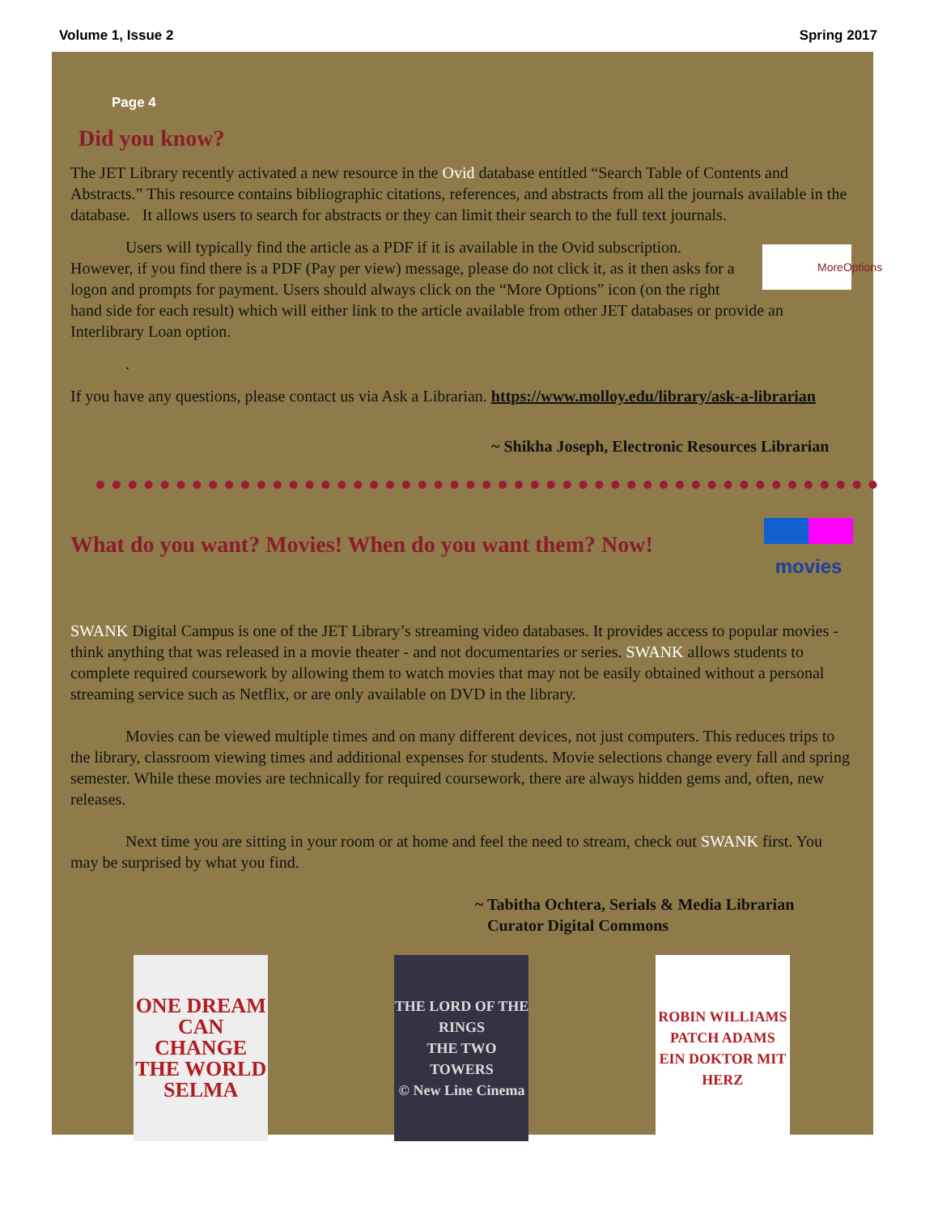Volume 1, Issue 2 Spring 2017
Page 4
Did you know?
The JET Library recently activated a new resource in the Ovid database entitled “Search Table of Contents and Abstracts.” This resource contains bibliographic citations, references, and abstracts from all the journals available in the database. It allows users to search for abstracts or they can limit their search to the full text journals.
MoreOptions Users will typically find the article as a PDF if it is available in the Ovid subscription. However, if you find there is a PDF (Pay per view) message, please do not click it, as it then asks for a logon and prompts for payment. Users should always click on the “More Options” icon (on the right hand side for each result) which will either link to the article available from other JET databases or provide an Interlibrary Loan option.
.
If you have any questions, please contact us via Ask a Librarian. https://www.molloy.edu/library/ask-a-librarian
~ Shikha Joseph, Electronic Resources Librarian
movies
What do you want? Movies! When do you want them? Now!
SWANK Digital Campus is one of the JET Library’s streaming video databases. It provides access to popular movies - think anything that was released in a movie theater - and not documentaries or series. SWANK allows students to complete required coursework by allowing them to watch movies that may not be easily obtained without a personal streaming service such as Netflix, or are only available on DVD in the library.
Movies can be viewed multiple times and on many different devices, not just computers. This reduces trips to the library, classroom viewing times and additional expenses for students. Movie selections change every fall and spring semester. While these movies are technically for required coursework, there are always hidden gems and, often, new releases.
Next time you are sitting in your room or at home and feel the need to stream, check out SWANK first. You may be surprised by what you find.
~ Tabitha Ochtera, Serials & Media Librarian
Curator Digital Commons
ONE DREAM CAN CHANGE THE WORLD
SELMA
THE LORD OF THE RINGS
THE TWO TOWERS
© New Line Cinema
ROBIN WILLIAMS
PATCH ADAMS
EIN DOKTOR MIT HERZ